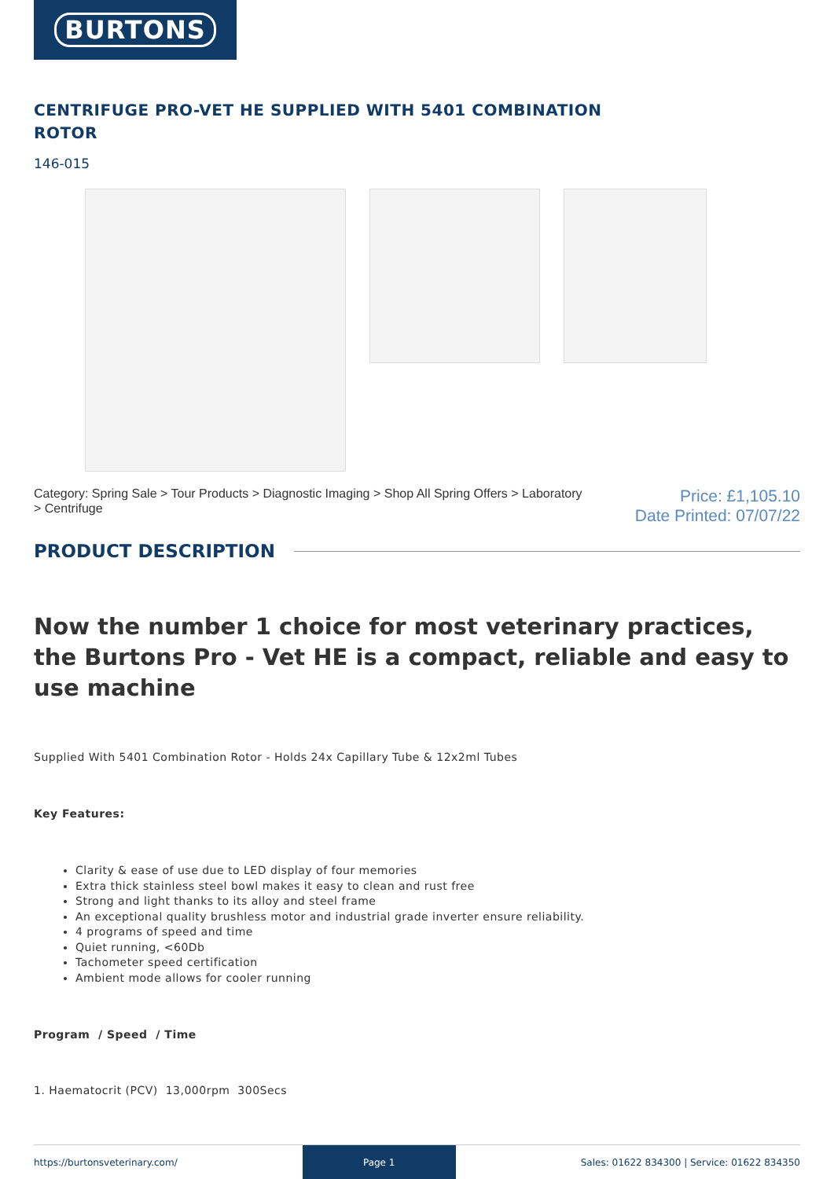BURTONS
CENTRIFUGE PRO-VET HE SUPPLIED WITH 5401 COMBINATION ROTOR
146-015
Category: Spring Sale > Tour Products > Diagnostic Imaging > Shop All Spring Offers > Laboratory > Centrifuge
Price: £1,105.10
Date Printed: 07/07/22
PRODUCT DESCRIPTION
Now the number 1 choice for most veterinary practices, the Burtons Pro - Vet HE is a compact, reliable and easy to use machine
Supplied With 5401 Combination Rotor - Holds 24x Capillary Tube & 12x2ml Tubes
Key Features:
Clarity & ease of use due to LED display of four memories
Extra thick stainless steel bowl makes it easy to clean and rust free
Strong and light thanks to its alloy and steel frame
An exceptional quality brushless motor and industrial grade inverter ensure reliability.
4 programs of speed and time
Quiet running, <60Db
Tachometer speed certification
Ambient mode allows for cooler running
Program / Speed / Time
1. Haematocrit (PCV) 13,000rpm 300Secs
https://burtonsveterinary.com/
Page 1
Sales: 01622 834300 | Service: 01622 834350